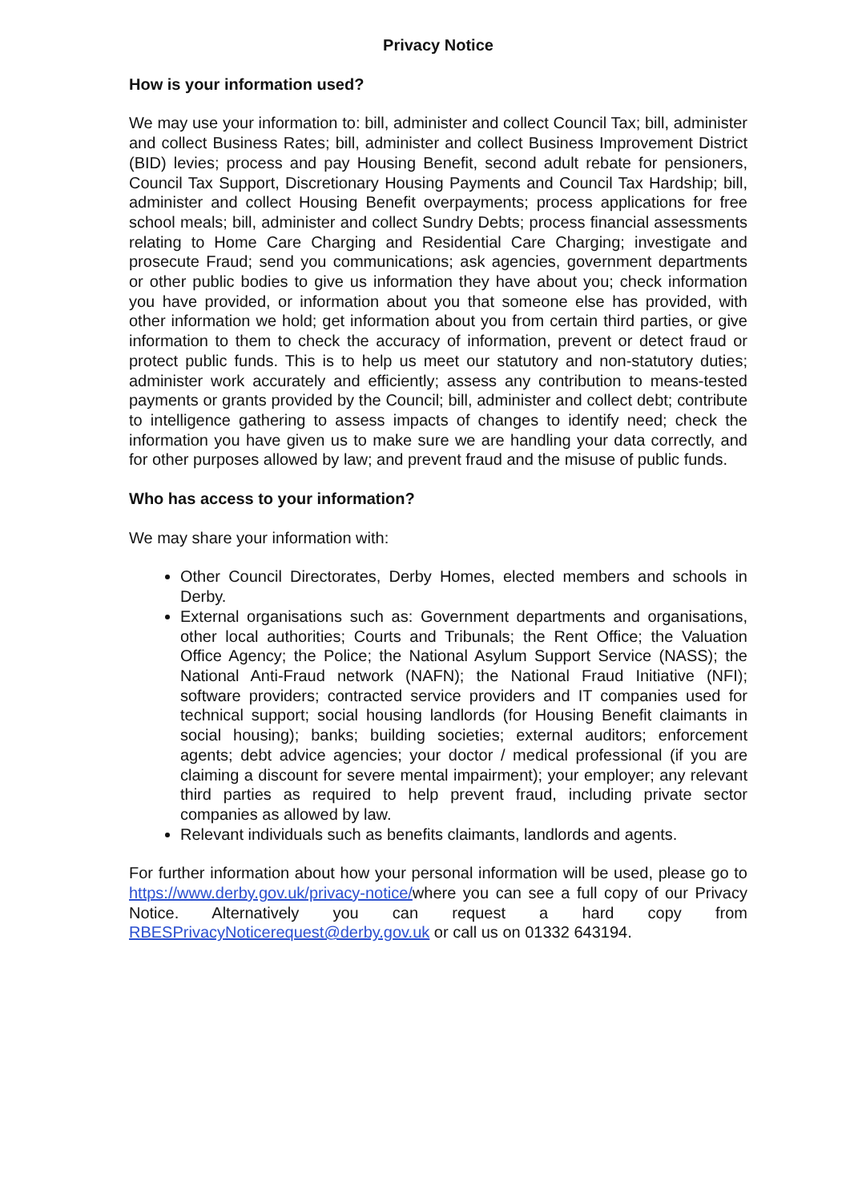Privacy Notice
How is your information used?
We may use your information to: bill, administer and collect Council Tax; bill, administer and collect Business Rates; bill, administer and collect Business Improvement District (BID) levies; process and pay Housing Benefit, second adult rebate for pensioners, Council Tax Support, Discretionary Housing Payments and Council Tax Hardship; bill, administer and collect Housing Benefit overpayments; process applications for free school meals; bill, administer and collect Sundry Debts; process financial assessments relating to Home Care Charging and Residential Care Charging; investigate and prosecute Fraud; send you communications; ask agencies, government departments or other public bodies to give us information they have about you; check information you have provided, or information about you that someone else has provided, with other information we hold; get information about you from certain third parties, or give information to them to check the accuracy of information, prevent or detect fraud or protect public funds. This is to help us meet our statutory and non-statutory duties; administer work accurately and efficiently; assess any contribution to means-tested payments or grants provided by the Council; bill, administer and collect debt; contribute to intelligence gathering to assess impacts of changes to identify need; check the information you have given us to make sure we are handling your data correctly, and for other purposes allowed by law; and prevent fraud and the misuse of public funds.
Who has access to your information?
We may share your information with:
Other Council Directorates, Derby Homes, elected members and schools in Derby.
External organisations such as: Government departments and organisations, other local authorities; Courts and Tribunals; the Rent Office; the Valuation Office Agency; the Police; the National Asylum Support Service (NASS); the National Anti-Fraud network (NAFN); the National Fraud Initiative (NFI); software providers; contracted service providers and IT companies used for technical support; social housing landlords (for Housing Benefit claimants in social housing); banks; building societies; external auditors; enforcement agents; debt advice agencies; your doctor / medical professional (if you are claiming a discount for severe mental impairment); your employer; any relevant third parties as required to help prevent fraud, including private sector companies as allowed by law.
Relevant individuals such as benefits claimants, landlords and agents.
For further information about how your personal information will be used, please go to https://www.derby.gov.uk/privacy-notice/where you can see a full copy of our Privacy Notice. Alternatively you can request a hard copy from RBESPrivacyNoticerequest@derby.gov.uk or call us on 01332 643194.